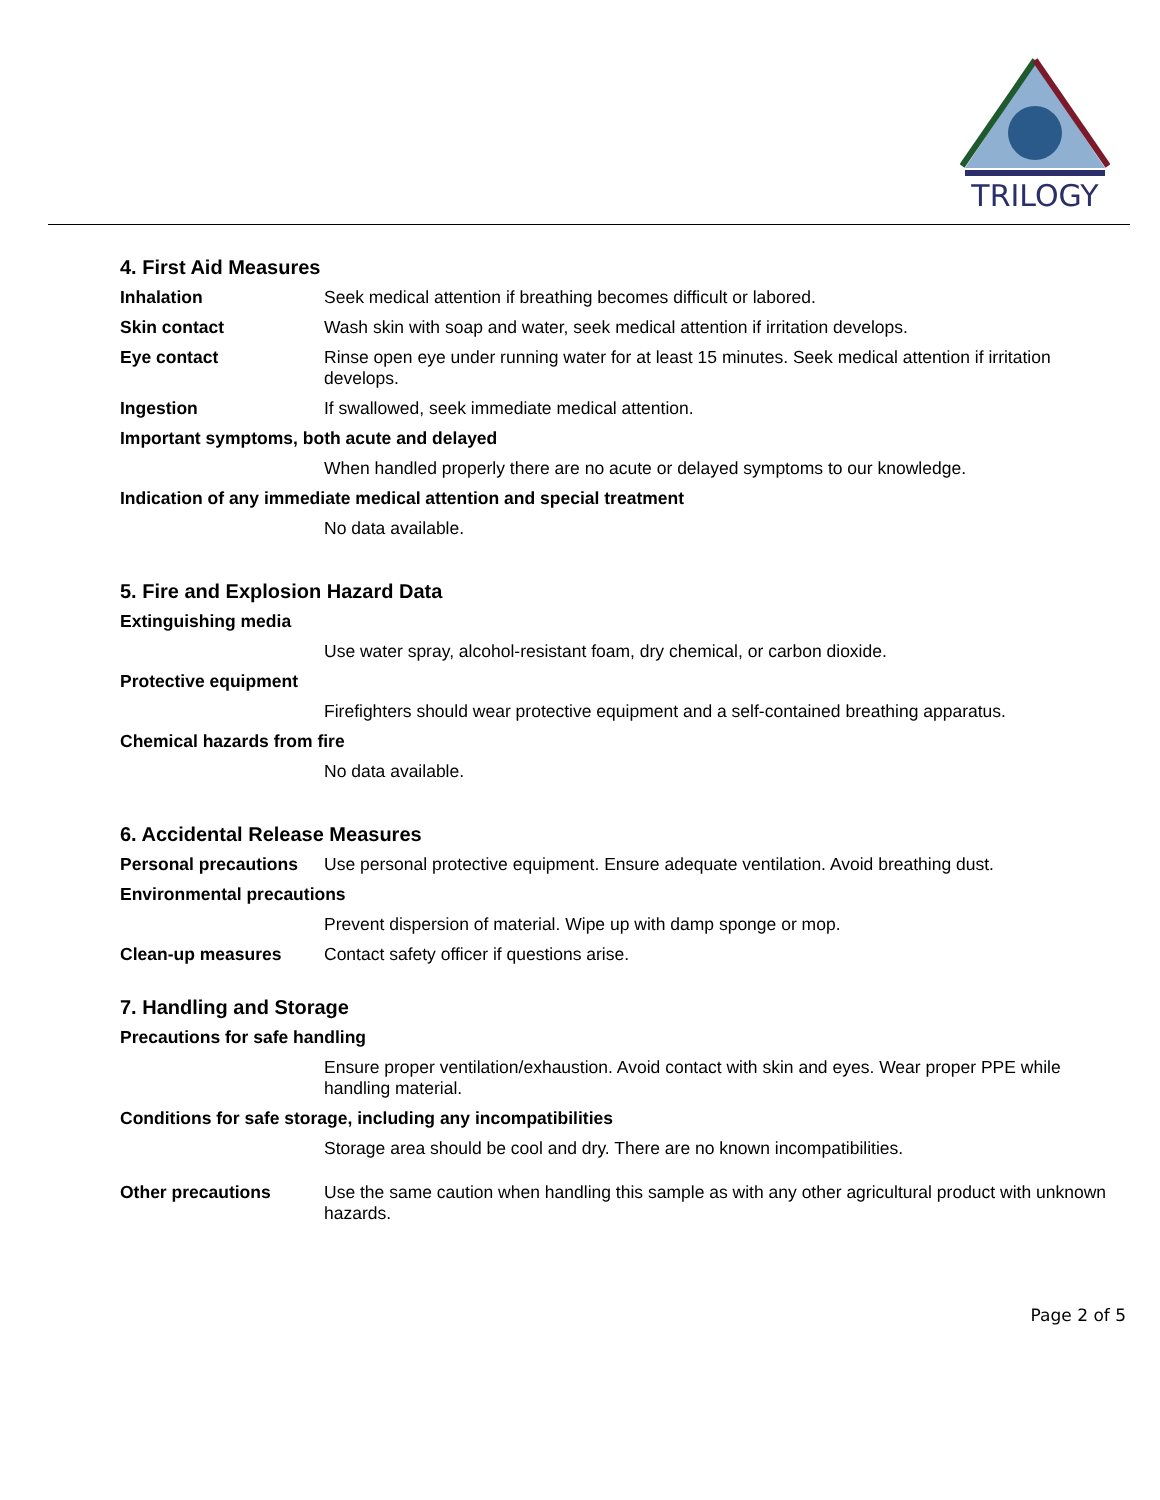TRILOGY
4. First Aid Measures
Inhalation Seek medical attention if breathing becomes difficult or labored.
Skin contact Wash skin with soap and water, seek medical attention if irritation develops.
Eye contact Rinse open eye under running water for at least 15 minutes. Seek medical attention if irritation develops.
Ingestion If swallowed, seek immediate medical attention.
Important symptoms, both acute and delayed
When handled properly there are no acute or delayed symptoms to our knowledge.
Indication of any immediate medical attention and special treatment
No data available.
5. Fire and Explosion Hazard Data
Extinguishing media
Use water spray, alcohol-resistant foam, dry chemical, or carbon dioxide.
Protective equipment
Firefighters should wear protective equipment and a self-contained breathing apparatus.
Chemical hazards from fire
No data available.
6. Accidental Release Measures
Personal precautions
Use personal protective equipment. Ensure adequate ventilation. Avoid breathing dust.
Environmental precautions
Prevent dispersion of material. Wipe up with damp sponge or mop.
Clean-up measures Contact safety officer if questions arise.
7. Handling and Storage
Precautions for safe handling
Ensure proper ventilation/exhaustion. Avoid contact with skin and eyes. Wear proper PPE while handling material.
Conditions for safe storage, including any incompatibilities
Storage area should be cool and dry. There are no known incompatibilities.
Other precautions Use the same caution when handling this sample as with any other agricultural product with unknown hazards.
Page 2 of 5